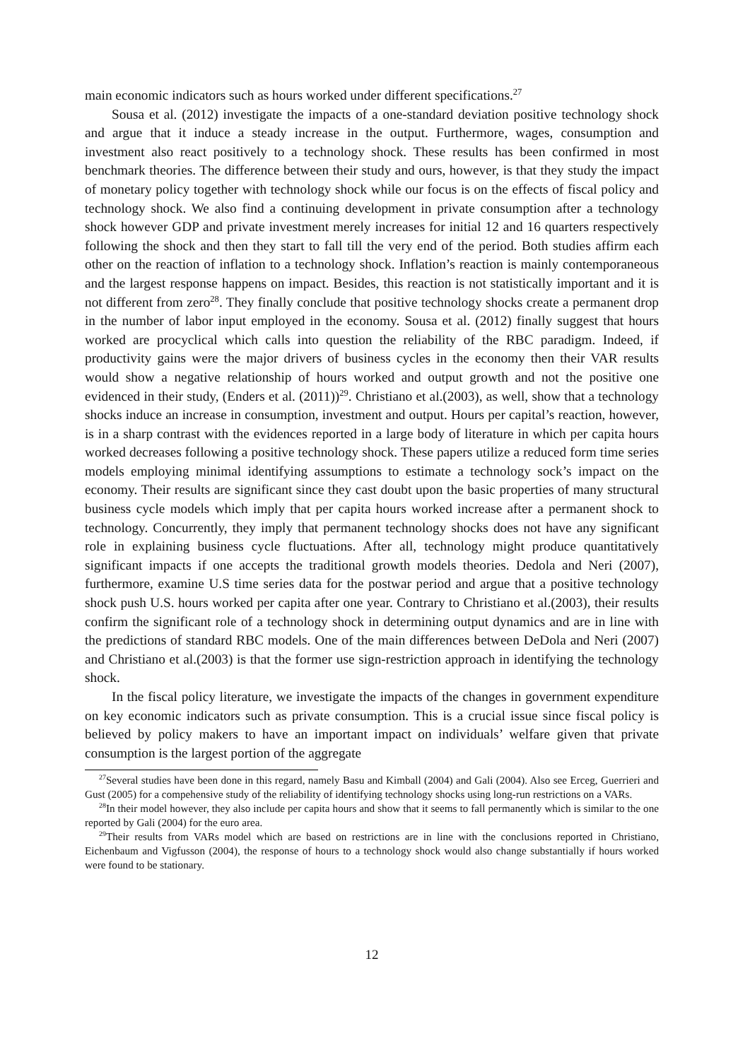main economic indicators such as hours worked under different specifications.<sup>27</sup>
Sousa et al. (2012) investigate the impacts of a one-standard deviation positive technology shock and argue that it induce a steady increase in the output. Furthermore, wages, consumption and investment also react positively to a technology shock. These results has been confirmed in most benchmark theories. The difference between their study and ours, however, is that they study the impact of monetary policy together with technology shock while our focus is on the effects of fiscal policy and technology shock. We also find a continuing development in private consumption after a technology shock however GDP and private investment merely increases for initial 12 and 16 quarters respectively following the shock and then they start to fall till the very end of the period. Both studies affirm each other on the reaction of inflation to a technology shock. Inflation’s reaction is mainly contemporaneous and the largest response happens on impact. Besides, this reaction is not statistically important and it is not different from zero<sup>28</sup>. They finally conclude that positive technology shocks create a permanent drop in the number of labor input employed in the economy. Sousa et al. (2012) finally suggest that hours worked are procyclical which calls into question the reliability of the RBC paradigm. Indeed, if productivity gains were the major drivers of business cycles in the economy then their VAR results would show a negative relationship of hours worked and output growth and not the positive one evidenced in their study, (Enders et al. (2011))<sup>29</sup>. Christiano et al.(2003), as well, show that a technology shocks induce an increase in consumption, investment and output. Hours per capital’s reaction, however, is in a sharp contrast with the evidences reported in a large body of literature in which per capita hours worked decreases following a positive technology shock. These papers utilize a reduced form time series models employing minimal identifying assumptions to estimate a technology sock’s impact on the economy. Their results are significant since they cast doubt upon the basic properties of many structural business cycle models which imply that per capita hours worked increase after a permanent shock to technology. Concurrently, they imply that permanent technology shocks does not have any significant role in explaining business cycle fluctuations. After all, technology might produce quantitatively significant impacts if one accepts the traditional growth models theories. Dedola and Neri (2007), furthermore, examine U.S time series data for the postwar period and argue that a positive technology shock push U.S. hours worked per capita after one year. Contrary to Christiano et al.(2003), their results confirm the significant role of a technology shock in determining output dynamics and are in line with the predictions of standard RBC models. One of the main differences between DeDola and Neri (2007) and Christiano et al.(2003) is that the former use sign-restriction approach in identifying the technology shock.
In the fiscal policy literature, we investigate the impacts of the changes in government expenditure on key economic indicators such as private consumption. This is a crucial issue since fiscal policy is believed by policy makers to have an important impact on individuals’ welfare given that private consumption is the largest portion of the aggregate
<sup>27</sup> Several studies have been done in this regard, namely Basu and Kimball (2004) and Gali (2004). Also see Erceg, Guerrieri and Gust (2005) for a compehensive study of the reliability of identifying technology shocks using long-run restrictions on a VARs.
<sup>28</sup> In their model however, they also include per capita hours and show that it seems to fall permanently which is similar to the one reported by Gali (2004) for the euro area.
<sup>29</sup> Their results from VARs model which are based on restrictions are in line with the conclusions reported in Christiano, Eichenbaum and Vigfusson (2004), the response of hours to a technology shock would also change substantially if hours worked were found to be stationary.
12